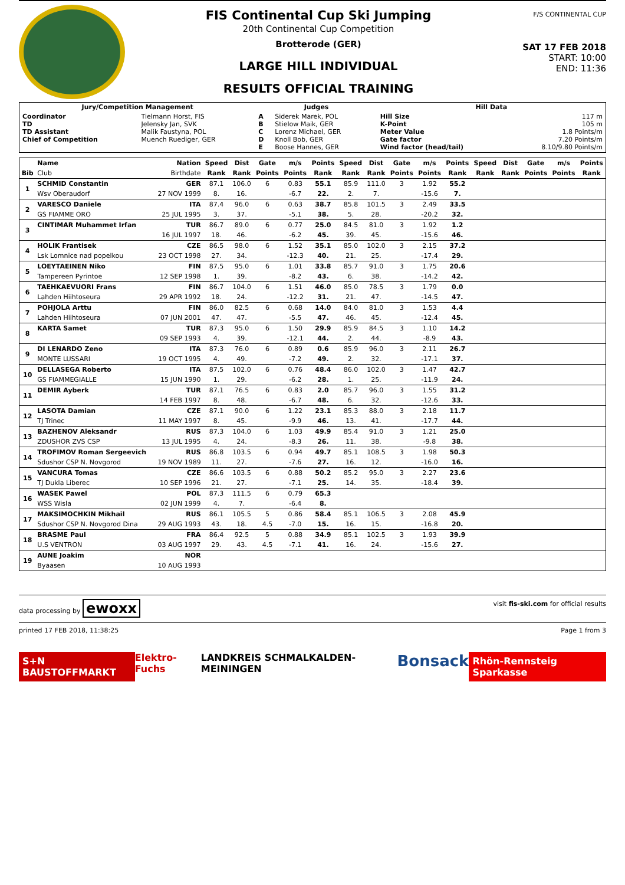FIS Continental Cup Ski Jumping
20th Continental Cup Competition
Brotterode (GER)
LARGE HILL INDIVIDUAL
RESULTS OFFICIAL TRAINING
F/S CONTINENTAL CUP
SAT 17 FEB 2018
START: 10:00
END: 11:36
| Jury/Competition Management | | Judges | | Hill Data | |
| --- | --- | --- | --- | --- | --- |
| Coordinator TD TD Assistant Chief of Competition | Tielmann Horst, FIS Jelensky Jan, SVK Malik Faustyna, POL Muench Ruediger, GER | A B C D E | Siderek Marek, POL Stielow Maik, GER Lorenz Michael, GER Knoll Bob, GER Boose Hannes, GER | Hill Size K-Point Meter Value Gate factor Wind factor (head/tail) | 117 m 105 m 1.8 Points/m 7.20 Points/m 8.10/9.80 Points/m |
| | Name | Nation | Speed | Dist | Gate | m/s | Points | Speed | Dist | Gate | m/s | Points | Speed | Dist | Gate | m/s | Points |
| --- | --- | --- | --- | --- | --- | --- | --- | --- | --- | --- | --- | --- | --- | --- | --- | --- | --- |
| Bib | Club | Birthdate | Rank | Rank | Points | Points | Rank | Rank | Rank | Points | Points | Rank | Rank | Rank | Points | Points | Rank |
| 1 | SCHMID Constantin | GER | 87.1 | 106.0 | 6 | 0.83 | 55.1 | 85.9 | 111.0 | 3 | 1.92 | 55.2 | | | | | |
| | Wsv Oberaudorf | 27 NOV 1999 | 8. | 16. | | -6.7 | 22. | 2. | 7. | | -15.6 | 7. | | | | | |
| 2 | VARESCO Daniele | ITA | 87.4 | 96.0 | 6 | 0.63 | 38.7 | 85.8 | 101.5 | 3 | 2.49 | 33.5 | | | | | |
| | GS FIAMME ORO | 25 JUL 1995 | 3. | 37. | | -5.1 | 38. | 5. | 28. | | -20.2 | 32. | | | | | |
| 3 | CINTIMAR Muhammet Irfan | TUR | 86.7 | 89.0 | 6 | 0.77 | 25.0 | 84.5 | 81.0 | 3 | 1.92 | 1.2 | | | | | |
| | | 16 JUL 1997 | 18. | 46. | | -6.2 | 45. | 39. | 45. | | -15.6 | 46. | | | | | |
| 4 | HOLIK Frantisek | CZE | 86.5 | 98.0 | 6 | 1.52 | 35.1 | 85.0 | 102.0 | 3 | 2.15 | 37.2 | | | | | |
| | Lsk Lomnice nad popelkou | 23 OCT 1998 | 27. | 34. | | -12.3 | 40. | 21. | 25. | | -17.4 | 29. | | | | | |
| 5 | LOEYTAEINEN Niko | FIN | 87.5 | 95.0 | 6 | 1.01 | 33.8 | 85.7 | 91.0 | 3 | 1.75 | 20.6 | | | | | |
| | Tampereen Pyrintoe | 12 SEP 1998 | 1. | 39. | | -8.2 | 43. | 6. | 38. | | -14.2 | 42. | | | | | |
| 6 | TAEHKAEVUORI Frans | FIN | 86.7 | 104.0 | 6 | 1.51 | 46.0 | 85.0 | 78.5 | 3 | 1.79 | 0.0 | | | | | |
| | Lahden Hiihtoseura | 29 APR 1992 | 18. | 24. | | -12.2 | 31. | 21. | 47. | | -14.5 | 47. | | | | | |
| 7 | POHJOLA Arttu | FIN | 86.0 | 82.5 | 6 | 0.68 | 14.0 | 84.0 | 81.0 | 3 | 1.53 | 4.4 | | | | | |
| | Lahden Hiihtoseura | 07 JUN 2001 | 47. | 47. | | -5.5 | 47. | 46. | 45. | | -12.4 | 45. | | | | | |
| 8 | KARTA Samet | TUR | 87.3 | 95.0 | 6 | 1.50 | 29.9 | 85.9 | 84.5 | 3 | 1.10 | 14.2 | | | | | |
| | | 09 SEP 1993 | 4. | 39. | | -12.1 | 44. | 2. | 44. | | -8.9 | 43. | | | | | |
| 9 | DI LENARDO Zeno | ITA | 87.3 | 76.0 | 6 | 0.89 | 0.6 | 85.9 | 96.0 | 3 | 2.11 | 26.7 | | | | | |
| | MONTE LUSSARI | 19 OCT 1995 | 4. | 49. | | -7.2 | 49. | 2. | 32. | | -17.1 | 37. | | | | | |
| 10 | DELLASEGA Roberto | ITA | 87.5 | 102.0 | 6 | 0.76 | 48.4 | 86.0 | 102.0 | 3 | 1.47 | 42.7 | | | | | |
| | GS FIAMMEGIALLE | 15 JUN 1990 | 1. | 29. | | -6.2 | 28. | 1. | 25. | | -11.9 | 24. | | | | | |
| 11 | DEMIR Ayberk | TUR | 87.1 | 76.5 | 6 | 0.83 | 2.0 | 85.7 | 96.0 | 3 | 1.55 | 31.2 | | | | | |
| | | 14 FEB 1997 | 8. | 48. | | -6.7 | 48. | 6. | 32. | | -12.6 | 33. | | | | | |
| 12 | LASOTA Damian | CZE | 87.1 | 90.0 | 6 | 1.22 | 23.1 | 85.3 | 88.0 | 3 | 2.18 | 11.7 | | | | | |
| | TJ Trinec | 11 MAY 1997 | 8. | 45. | | -9.9 | 46. | 13. | 41. | | -17.7 | 44. | | | | | |
| 13 | BAZHENOV Aleksandr | RUS | 87.3 | 104.0 | 6 | 1.03 | 49.9 | 85.4 | 91.0 | 3 | 1.21 | 25.0 | | | | | |
| | ZDUSHOR ZVS CSP | 13 JUL 1995 | 4. | 24. | | -8.3 | 26. | 11. | 38. | | -9.8 | 38. | | | | | |
| 14 | TROFIMOV Roman Sergeevich | RUS | 86.8 | 103.5 | 6 | 0.94 | 49.7 | 85.1 | 108.5 | 3 | 1.98 | 50.3 | | | | | |
| | Sdushor CSP N. Novgorod | 19 NOV 1989 | 11. | 27. | | -7.6 | 27. | 16. | 12. | | -16.0 | 16. | | | | | |
| 15 | VANCURA Tomas | CZE | 86.6 | 103.5 | 6 | 0.88 | 50.2 | 85.2 | 95.0 | 3 | 2.27 | 23.6 | | | | | |
| | TJ Dukla Liberec | 10 SEP 1996 | 21. | 27. | | -7.1 | 25. | 14. | 35. | | -18.4 | 39. | | | | | |
| 16 | WASEK Pawel | POL | 87.3 | 111.5 | 6 | 0.79 | 65.3 | | | | | | | | | | |
| | WSS Wisla | 02 JUN 1999 | 4. | 7. | | -6.4 | 8. | | | | | | | | | | |
| 17 | MAKSIMOCHKIN Mikhail | RUS | 86.1 | 105.5 | 5 | 0.86 | 58.4 | 85.1 | 106.5 | 3 | 2.08 | 45.9 | | | | | |
| | Sdushor CSP N. Novgorod Dina | 29 AUG 1993 | 43. | 18. | 4.5 | -7.0 | 15. | 16. | 15. | | -16.8 | 20. | | | | | |
| 18 | BRASME Paul | FRA | 86.4 | 92.5 | 5 | 0.88 | 34.9 | 85.1 | 102.5 | 3 | 1.93 | 39.9 | | | | | |
| | U.S VENTRON | 03 AUG 1997 | 29. | 43. | 4.5 | -7.1 | 41. | 16. | 24. | | -15.6 | 27. | | | | | |
| 19 | AUNE Joakim | NOR | | | | | | | | | | | | | | | |
| | Byaasen | 10 AUG 1993 | | | | | | | | | | | | | | | |
data processing by ewoxx visit fis-ski.com for official results
printed 17 FEB 2018, 11:38:25 Page 1 from 3
S+N BAUSTOFFMARKT Elektro-Fuchs LANDKREIS SCHMALKALDEN-MEININGEN Bonsack Rhön-Rennsteig Sparkasse